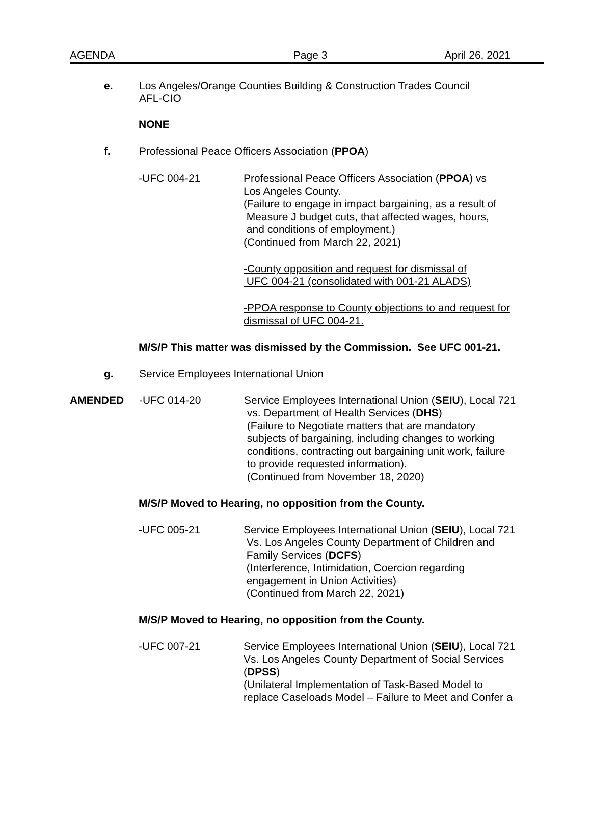AGENDA Page 3 April 26, 2021
e. Los Angeles/Orange Counties Building & Construction Trades Council
AFL-CIO
NONE
f. Professional Peace Officers Association (PPOA)
-UFC 004-21 Professional Peace Officers Association (PPOA) vs
Los Angeles County.
(Failure to engage in impact bargaining, as a result of
Measure J budget cuts, that affected wages, hours,
and conditions of employment.)
(Continued from March 22, 2021)
-County opposition and request for dismissal of
UFC 004-21 (consolidated with 001-21 ALADS)
-PPOA response to County objections to and request for
dismissal of UFC 004-21.
M/S/P This matter was dismissed by the Commission. See UFC 001-21.
g. Service Employees International Union
AMENDED -UFC 014-20 Service Employees International Union (SEIU), Local 721
vs. Department of Health Services (DHS)
(Failure to Negotiate matters that are mandatory
subjects of bargaining, including changes to working
conditions, contracting out bargaining unit work, failure
to provide requested information).
(Continued from November 18, 2020)
M/S/P Moved to Hearing, no opposition from the County.
-UFC 005-21 Service Employees International Union (SEIU), Local 721
Vs. Los Angeles County Department of Children and
Family Services (DCFS)
(Interference, Intimidation, Coercion regarding
engagement in Union Activities)
(Continued from March 22, 2021)
M/S/P Moved to Hearing, no opposition from the County.
-UFC 007-21 Service Employees International Union (SEIU), Local 721
Vs. Los Angeles County Department of Social Services
(DPSS)
(Unilateral Implementation of Task-Based Model to
replace Caseloads Model – Failure to Meet and Confer a